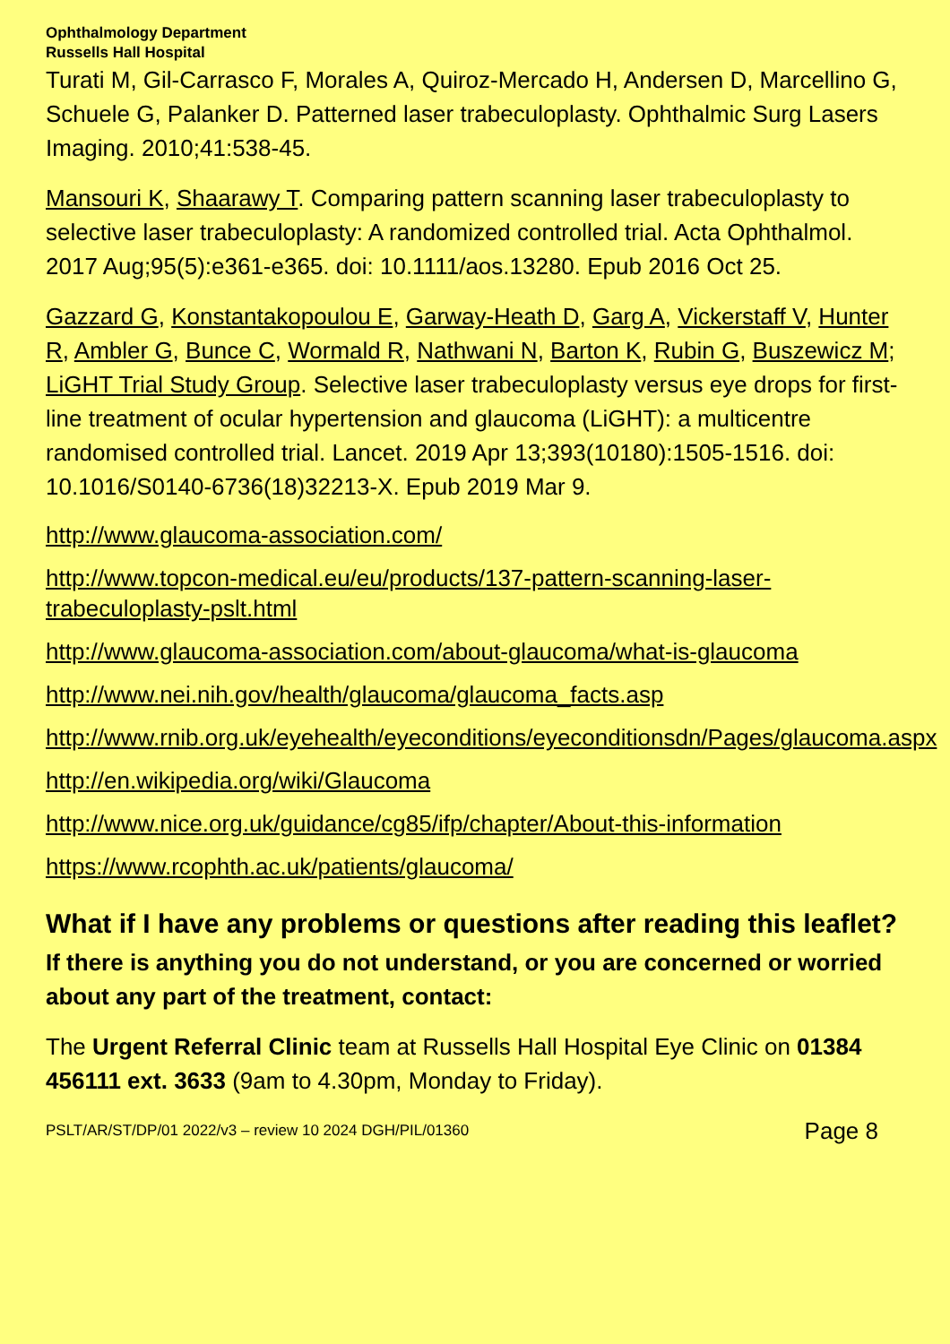Ophthalmology Department
Russells Hall Hospital
Turati M, Gil-Carrasco F, Morales A, Quiroz-Mercado H, Andersen D, Marcellino G, Schuele G, Palanker D. Patterned laser trabeculoplasty. Ophthalmic Surg Lasers Imaging. 2010;41:538-45.
Mansouri K, Shaarawy T. Comparing pattern scanning laser trabeculoplasty to selective laser trabeculoplasty: A randomized controlled trial. Acta Ophthalmol. 2017 Aug;95(5):e361-e365. doi: 10.1111/aos.13280. Epub 2016 Oct 25.
Gazzard G, Konstantakopoulou E, Garway-Heath D, Garg A, Vickerstaff V, Hunter R, Ambler G, Bunce C, Wormald R, Nathwani N, Barton K, Rubin G, Buszewicz M; LiGHT Trial Study Group. Selective laser trabeculoplasty versus eye drops for first-line treatment of ocular hypertension and glaucoma (LiGHT): a multicentre randomised controlled trial. Lancet. 2019 Apr 13;393(10180):1505-1516. doi: 10.1016/S0140-6736(18)32213-X. Epub 2019 Mar 9.
http://www.glaucoma-association.com/
http://www.topcon-medical.eu/eu/products/137-pattern-scanning-laser-trabeculoplasty-pslt.html
http://www.glaucoma-association.com/about-glaucoma/what-is-glaucoma
http://www.nei.nih.gov/health/glaucoma/glaucoma_facts.asp
http://www.rnib.org.uk/eyehealth/eyeconditions/eyeconditionsdn/Pages/glaucoma.aspx
http://en.wikipedia.org/wiki/Glaucoma
http://www.nice.org.uk/guidance/cg85/ifp/chapter/About-this-information
https://www.rcophth.ac.uk/patients/glaucoma/
What if I have any problems or questions after reading this leaflet?
If there is anything you do not understand, or you are concerned or worried about any part of the treatment, contact:
The Urgent Referral Clinic team at Russells Hall Hospital Eye Clinic on 01384 456111 ext. 3633 (9am to 4.30pm, Monday to Friday).
PSLT/AR/ST/DP/01 2022/v3 – review 10 2024 DGH/PIL/01360 Page 8